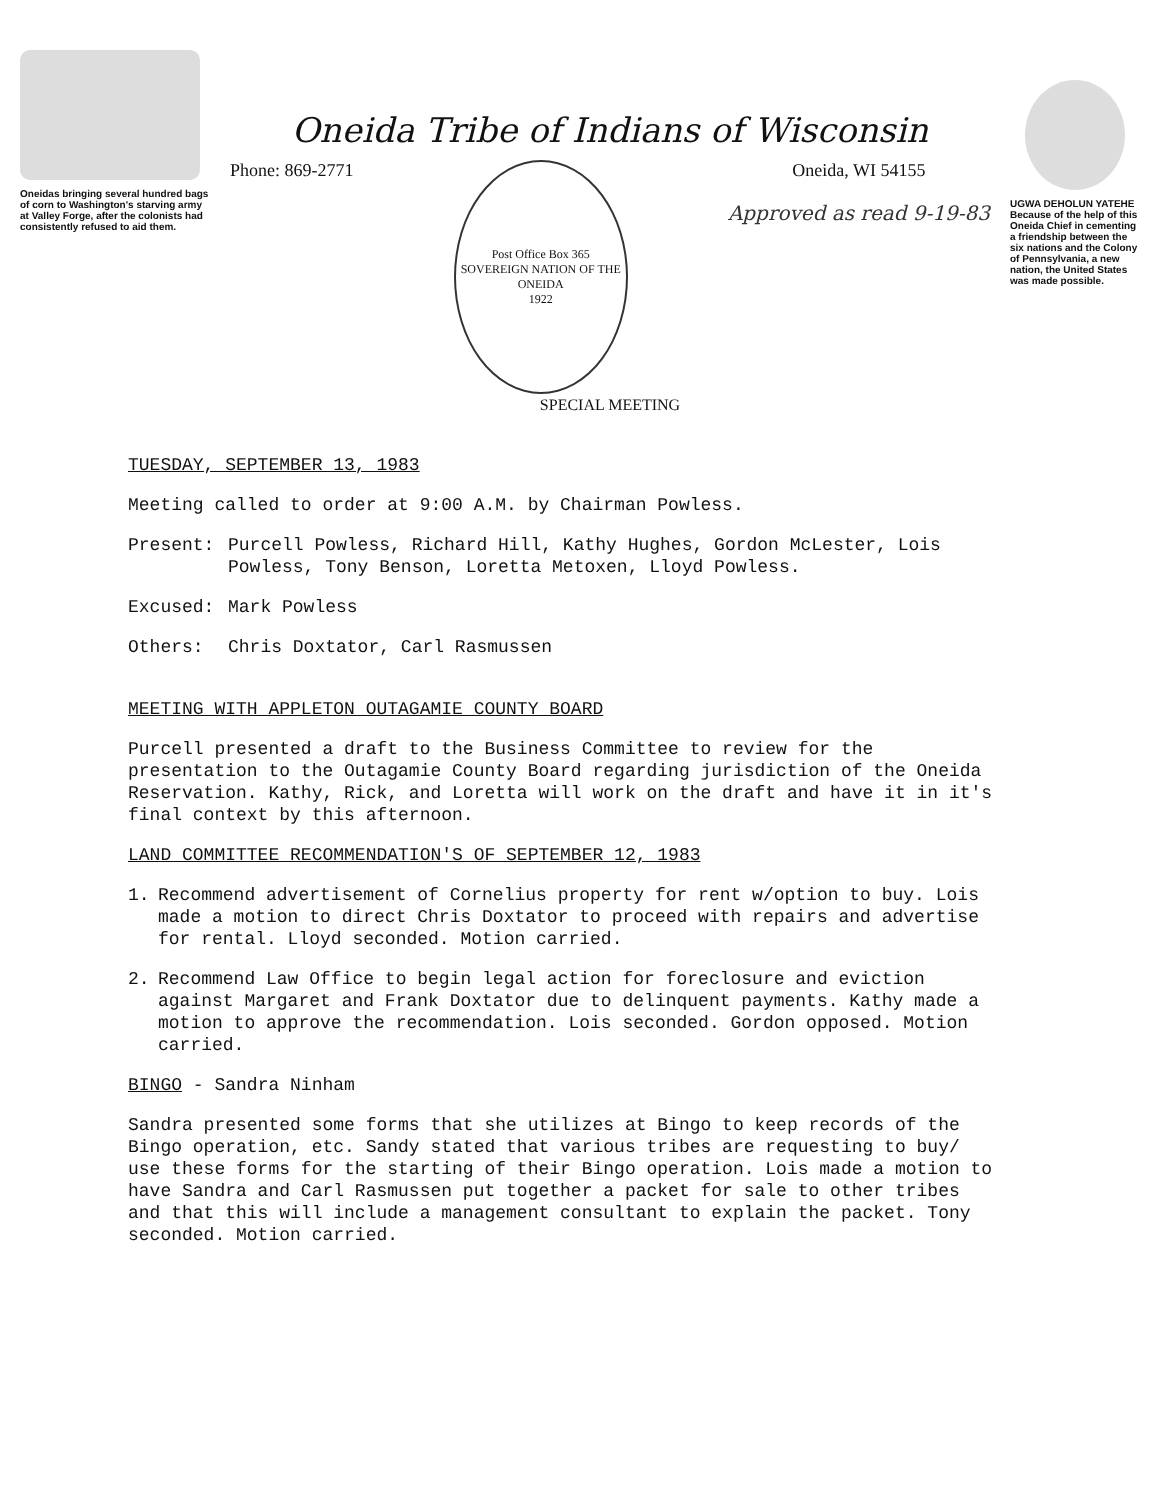Oneidas bringing several hundred bags of corn to Washington's starving army at Valley Forge, after the colonists had consistently refused to aid them.
Oneida Tribe of Indians of Wisconsin
Phone: 869-2771
Post Office Box 365
SOVEREIGN NATION OF THE ONEIDA
1922
Oneida, WI 54155
Approved as read 9-19-83
SPECIAL MEETING
UGWA DEHOLUN YATEHE
Because of the help of this Oneida Chief in cementing a friendship between the six nations and the Colony of Pennsylvania, a new nation, the United States was made possible.
TUESDAY, SEPTEMBER 13, 1983
Meeting called to order at 9:00 A.M. by Chairman Powless.
Present: Purcell Powless, Richard Hill, Kathy Hughes, Gordon McLester, Lois Powless, Tony Benson, Loretta Metoxen, Lloyd Powless.
Excused: Mark Powless
Others: Chris Doxtator, Carl Rasmussen
MEETING WITH APPLETON OUTAGAMIE COUNTY BOARD
Purcell presented a draft to the Business Committee to review for the presentation to the Outagamie County Board regarding jurisdiction of the Oneida Reservation. Kathy, Rick, and Loretta will work on the draft and have it in it's final context by this afternoon.
LAND COMMITTEE RECOMMENDATION'S OF SEPTEMBER 12, 1983
1. Recommend advertisement of Cornelius property for rent w/option to buy. Lois made a motion to direct Chris Doxtator to proceed with repairs and advertise for rental. Lloyd seconded. Motion carried.
2. Recommend Law Office to begin legal action for foreclosure and eviction against Margaret and Frank Doxtator due to delinquent payments. Kathy made a motion to approve the recommendation. Lois seconded. Gordon opposed. Motion carried.
BINGO - Sandra Ninham
Sandra presented some forms that she utilizes at Bingo to keep records of the Bingo operation, etc. Sandy stated that various tribes are requesting to buy/ use these forms for the starting of their Bingo operation. Lois made a motion to have Sandra and Carl Rasmussen put together a packet for sale to other tribes and that this will include a management consultant to explain the packet. Tony seconded. Motion carried.